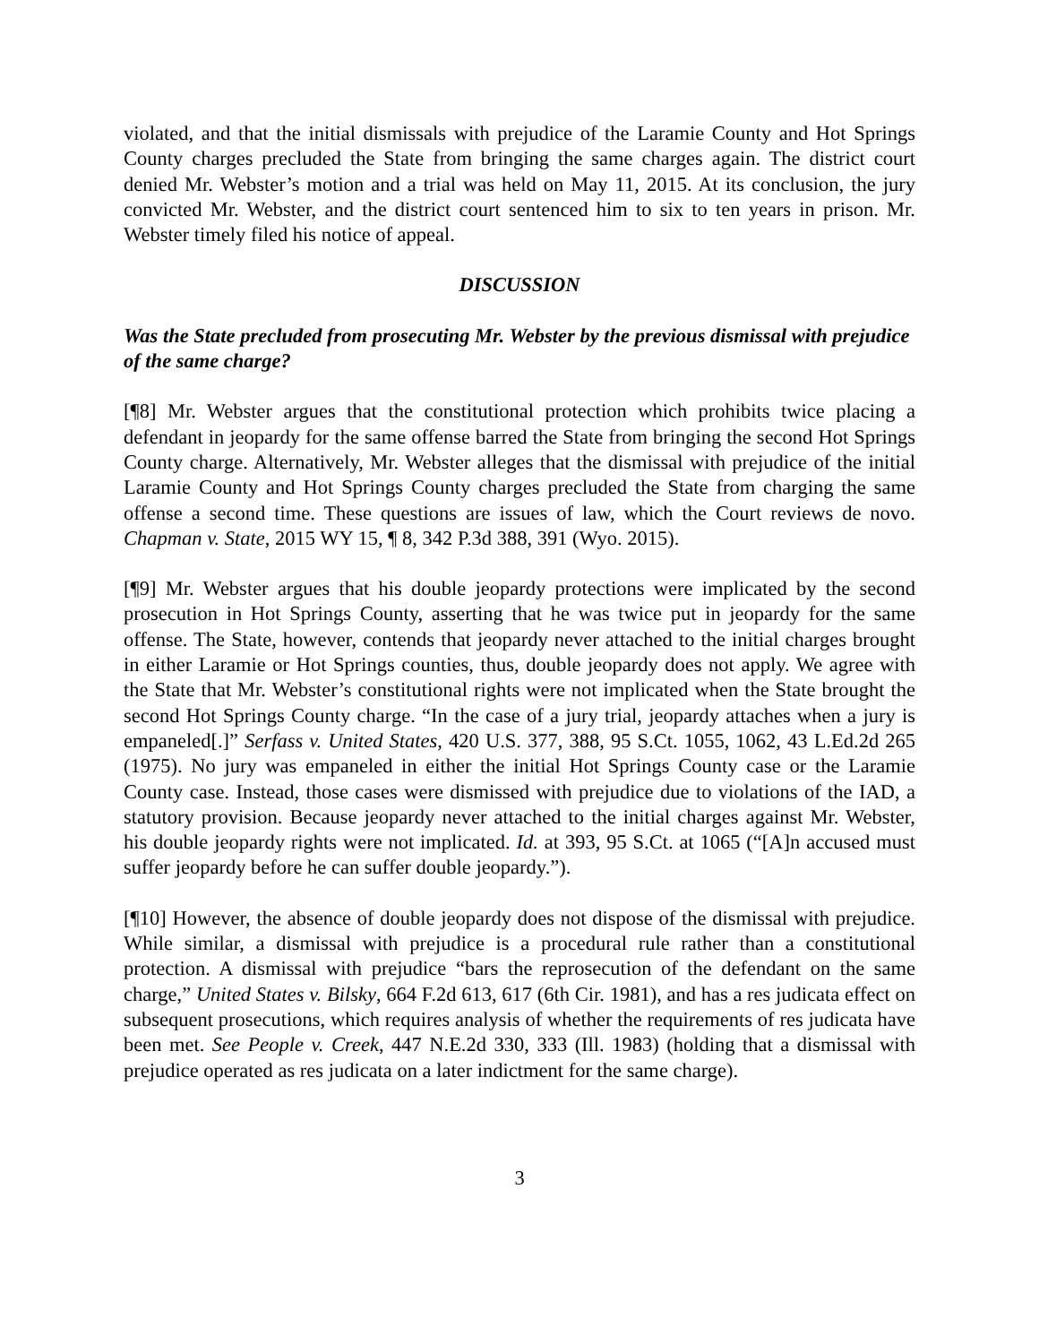violated, and that the initial dismissals with prejudice of the Laramie County and Hot Springs County charges precluded the State from bringing the same charges again. The district court denied Mr. Webster’s motion and a trial was held on May 11, 2015. At its conclusion, the jury convicted Mr. Webster, and the district court sentenced him to six to ten years in prison. Mr. Webster timely filed his notice of appeal.
DISCUSSION
Was the State precluded from prosecuting Mr. Webster by the previous dismissal with prejudice of the same charge?
[¶8] Mr. Webster argues that the constitutional protection which prohibits twice placing a defendant in jeopardy for the same offense barred the State from bringing the second Hot Springs County charge. Alternatively, Mr. Webster alleges that the dismissal with prejudice of the initial Laramie County and Hot Springs County charges precluded the State from charging the same offense a second time. These questions are issues of law, which the Court reviews de novo. Chapman v. State, 2015 WY 15, ¶ 8, 342 P.3d 388, 391 (Wyo. 2015).
[¶9] Mr. Webster argues that his double jeopardy protections were implicated by the second prosecution in Hot Springs County, asserting that he was twice put in jeopardy for the same offense. The State, however, contends that jeopardy never attached to the initial charges brought in either Laramie or Hot Springs counties, thus, double jeopardy does not apply. We agree with the State that Mr. Webster’s constitutional rights were not implicated when the State brought the second Hot Springs County charge. “In the case of a jury trial, jeopardy attaches when a jury is empaneled[.]” Serfass v. United States, 420 U.S. 377, 388, 95 S.Ct. 1055, 1062, 43 L.Ed.2d 265 (1975). No jury was empaneled in either the initial Hot Springs County case or the Laramie County case. Instead, those cases were dismissed with prejudice due to violations of the IAD, a statutory provision. Because jeopardy never attached to the initial charges against Mr. Webster, his double jeopardy rights were not implicated. Id. at 393, 95 S.Ct. at 1065 (“[A]n accused must suffer jeopardy before he can suffer double jeopardy.”).
[¶10] However, the absence of double jeopardy does not dispose of the dismissal with prejudice. While similar, a dismissal with prejudice is a procedural rule rather than a constitutional protection. A dismissal with prejudice “bars the reprosecution of the defendant on the same charge,” United States v. Bilsky, 664 F.2d 613, 617 (6th Cir. 1981), and has a res judicata effect on subsequent prosecutions, which requires analysis of whether the requirements of res judicata have been met. See People v. Creek, 447 N.E.2d 330, 333 (Ill. 1983) (holding that a dismissal with prejudice operated as res judicata on a later indictment for the same charge).
3